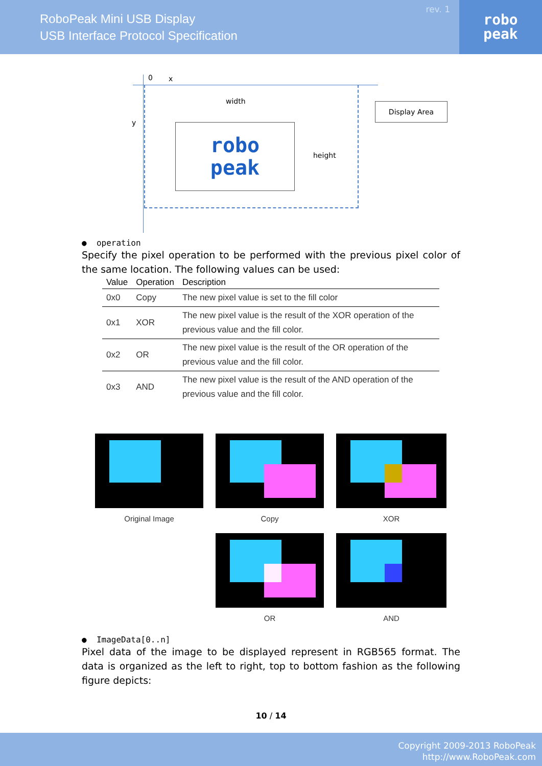RoboPeak Mini USB Display
USB Interface Protocol Specification
rev. 1
robo
peak
0 x
y
width
robo
peak
height
Display Area
● operation
Specify the pixel operation to be performed with the previous pixel color of the same location. The following values can be used:
| Value | Operation | Description |
| --- | --- | --- |
| 0x0 | Copy | The new pixel value is set to the fill color |
| 0x1 | XOR | The new pixel value is the result of the XOR operation of the previous value and the fill color. |
| 0x2 | OR | The new pixel value is the result of the OR operation of the previous value and the fill color. |
| 0x3 | AND | The new pixel value is the result of the AND operation of the previous value and the fill color. |
Original Image
Copy
XOR
OR
AND
● ImageData[0..n]
Pixel data of the image to be displayed represent in RGB565 format. The data is organized as the left to right, top to bottom fashion as the following figure depicts:
10 / 14
Copyright 2009-2013 RoboPeak
http://www.RoboPeak.com